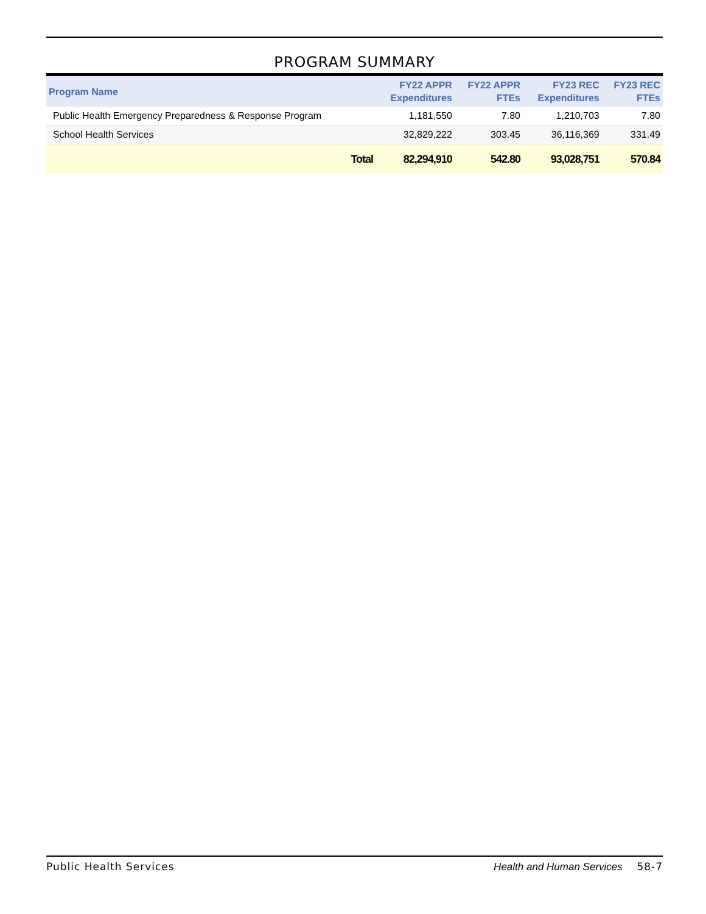PROGRAM SUMMARY
| Program Name | FY22 APPR Expenditures | FY22 APPR FTEs | FY23 REC Expenditures | FY23 REC FTEs |
| --- | --- | --- | --- | --- |
| Public Health Emergency Preparedness & Response Program | 1,181,550 | 7.80 | 1,210,703 | 7.80 |
| School Health Services | 32,829,222 | 303.45 | 36,116,369 | 331.49 |
| Total | 82,294,910 | 542.80 | 93,028,751 | 570.84 |
Public Health Services Health and Human Services 58-7